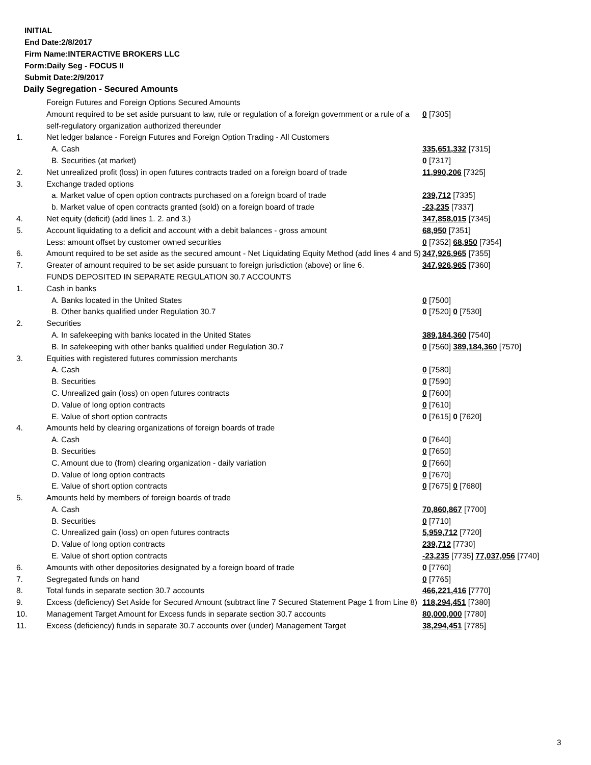INITIAL
End Date:2/8/2017
Firm Name:INTERACTIVE BROKERS LLC
Form:Daily Seg - FOCUS II
Submit Date:2/9/2017
Daily Segregation - Secured Amounts
| | Foreign Futures and Foreign Options Secured Amounts | |
| | Amount required to be set aside pursuant to law, rule or regulation of a foreign government or a rule of a self-regulatory organization authorized thereunder | 0 [7305] |
| 1. | Net ledger balance - Foreign Futures and Foreign Option Trading - All Customers | |
| | A. Cash | 335,651,332 [7315] |
| | B. Securities (at market) | 0 [7317] |
| 2. | Net unrealized profit (loss) in open futures contracts traded on a foreign board of trade | 11,990,206 [7325] |
| 3. | Exchange traded options | |
| | a. Market value of open option contracts purchased on a foreign board of trade | 239,712 [7335] |
| | b. Market value of open contracts granted (sold) on a foreign board of trade | -23,235 [7337] |
| 4. | Net equity (deficit) (add lines 1. 2. and 3.) | 347,858,015 [7345] |
| 5. | Account liquidating to a deficit and account with a debit balances - gross amount | 68,950 [7351] |
| | Less: amount offset by customer owned securities | 0 [7352] 68,950 [7354] |
| 6. | Amount required to be set aside as the secured amount - Net Liquidating Equity Method (add lines 4 and 5) | 347,926,965 [7355] |
| 7. | Greater of amount required to be set aside pursuant to foreign jurisdiction (above) or line 6. | 347,926,965 [7360] |
| | FUNDS DEPOSITED IN SEPARATE REGULATION 30.7 ACCOUNTS | |
| 1. | Cash in banks | |
| | A. Banks located in the United States | 0 [7500] |
| | B. Other banks qualified under Regulation 30.7 | 0 [7520] 0 [7530] |
| 2. | Securities | |
| | A. In safekeeping with banks located in the United States | 389,184,360 [7540] |
| | B. In safekeeping with other banks qualified under Regulation 30.7 | 0 [7560] 389,184,360 [7570] |
| 3. | Equities with registered futures commission merchants | |
| | A. Cash | 0 [7580] |
| | B. Securities | 0 [7590] |
| | C. Unrealized gain (loss) on open futures contracts | 0 [7600] |
| | D. Value of long option contracts | 0 [7610] |
| | E. Value of short option contracts | 0 [7615] 0 [7620] |
| 4. | Amounts held by clearing organizations of foreign boards of trade | |
| | A. Cash | 0 [7640] |
| | B. Securities | 0 [7650] |
| | C. Amount due to (from) clearing organization - daily variation | 0 [7660] |
| | D. Value of long option contracts | 0 [7670] |
| | E. Value of short option contracts | 0 [7675] 0 [7680] |
| 5. | Amounts held by members of foreign boards of trade | |
| | A. Cash | 70,860,867 [7700] |
| | B. Securities | 0 [7710] |
| | C. Unrealized gain (loss) on open futures contracts | 5,959,712 [7720] |
| | D. Value of long option contracts | 239,712 [7730] |
| | E. Value of short option contracts | -23,235 [7735] 77,037,056 [7740] |
| 6. | Amounts with other depositories designated by a foreign board of trade | 0 [7760] |
| 7. | Segregated funds on hand | 0 [7765] |
| 8. | Total funds in separate section 30.7 accounts | 466,221,416 [7770] |
| 9. | Excess (deficiency) Set Aside for Secured Amount (subtract line 7 Secured Statement Page 1 from Line 8) | 118,294,451 [7380] |
| 10. | Management Target Amount for Excess funds in separate section 30.7 accounts | 80,000,000 [7780] |
| 11. | Excess (deficiency) funds in separate 30.7 accounts over (under) Management Target | 38,294,451 [7785] |
3